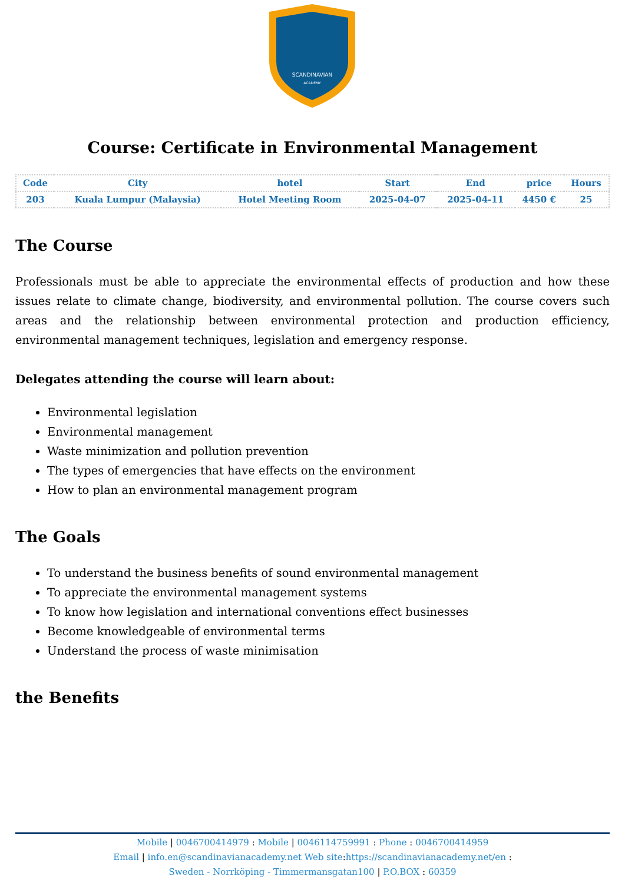SCANDINAVIAN
ACADEMY
Course: Certificate in Environmental Management
| Code | City | hotel | Start | End | price | Hours |
| --- | --- | --- | --- | --- | --- | --- |
| 203 | Kuala Lumpur (Malaysia) | Hotel Meeting Room | 2025-04-07 | 2025-04-11 | 4450 € | 25 |
The Course
Professionals must be able to appreciate the environmental effects of production and how these issues relate to climate change, biodiversity, and environmental pollution. The course covers such areas and the relationship between environmental protection and production efficiency, environmental management techniques, legislation and emergency response.
Delegates attending the course will learn about:
Environmental legislation
Environmental management
Waste minimization and pollution prevention
The types of emergencies that have effects on the environment
How to plan an environmental management program
The Goals
To understand the business benefits of sound environmental management
To appreciate the environmental management systems
To know how legislation and international conventions effect businesses
Become knowledgeable of environmental terms
Understand the process of waste minimisation
the Benefits
Mobile | 0046700414979 : Mobile | 0046114759991 : Phone : 0046700414959
Email | info.en@scandinavianacademy.net Web site: https://scandinavianacademy.net/en :
Sweden - Norrköping - Timmermansgatan100 | P.O.BOX : 60359